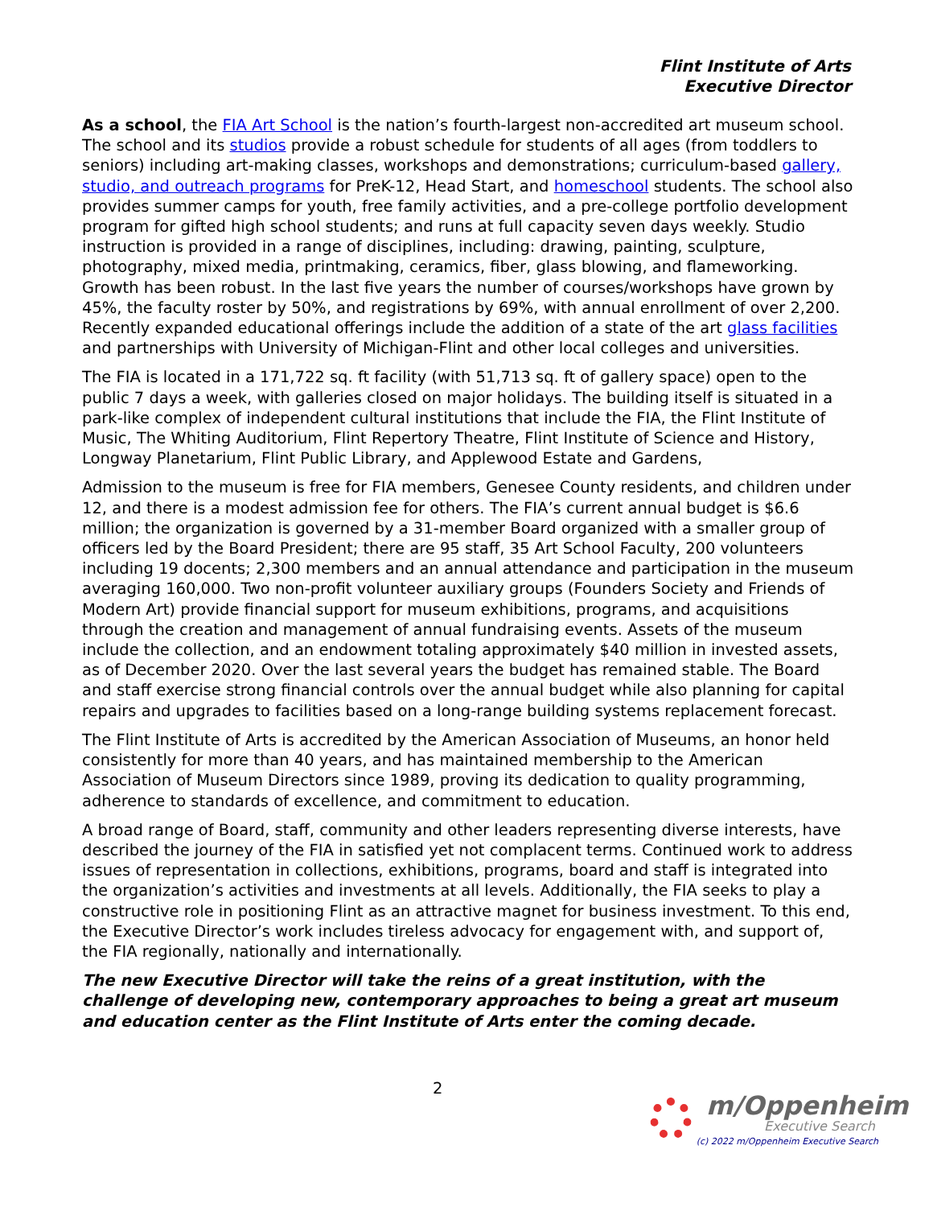Flint Institute of Arts
Executive Director
As a school, the FIA Art School is the nation’s fourth-largest non-accredited art museum school. The school and its studios provide a robust schedule for students of all ages (from toddlers to seniors) including art-making classes, workshops and demonstrations; curriculum-based gallery, studio, and outreach programs for PreK-12, Head Start, and homeschool students. The school also provides summer camps for youth, free family activities, and a pre-college portfolio development program for gifted high school students; and runs at full capacity seven days weekly. Studio instruction is provided in a range of disciplines, including: drawing, painting, sculpture, photography, mixed media, printmaking, ceramics, fiber, glass blowing, and flameworking. Growth has been robust. In the last five years the number of courses/workshops have grown by 45%, the faculty roster by 50%, and registrations by 69%, with annual enrollment of over 2,200. Recently expanded educational offerings include the addition of a state of the art glass facilities and partnerships with University of Michigan-Flint and other local colleges and universities.
The FIA is located in a 171,722 sq. ft facility (with 51,713 sq. ft of gallery space) open to the public 7 days a week, with galleries closed on major holidays. The building itself is situated in a park-like complex of independent cultural institutions that include the FIA, the Flint Institute of Music, The Whiting Auditorium, Flint Repertory Theatre, Flint Institute of Science and History, Longway Planetarium, Flint Public Library, and Applewood Estate and Gardens,
Admission to the museum is free for FIA members, Genesee County residents, and children under 12, and there is a modest admission fee for others. The FIA’s current annual budget is $6.6 million; the organization is governed by a 31-member Board organized with a smaller group of officers led by the Board President; there are 95 staff, 35 Art School Faculty, 200 volunteers including 19 docents; 2,300 members and an annual attendance and participation in the museum averaging 160,000. Two non-profit volunteer auxiliary groups (Founders Society and Friends of Modern Art) provide financial support for museum exhibitions, programs, and acquisitions through the creation and management of annual fundraising events. Assets of the museum include the collection, and an endowment totaling approximately $40 million in invested assets, as of December 2020. Over the last several years the budget has remained stable. The Board and staff exercise strong financial controls over the annual budget while also planning for capital repairs and upgrades to facilities based on a long-range building systems replacement forecast.
The Flint Institute of Arts is accredited by the American Association of Museums, an honor held consistently for more than 40 years, and has maintained membership to the American Association of Museum Directors since 1989, proving its dedication to quality programming, adherence to standards of excellence, and commitment to education.
A broad range of Board, staff, community and other leaders representing diverse interests, have described the journey of the FIA in satisfied yet not complacent terms. Continued work to address issues of representation in collections, exhibitions, programs, board and staff is integrated into the organization’s activities and investments at all levels. Additionally, the FIA seeks to play a constructive role in positioning Flint as an attractive magnet for business investment. To this end, the Executive Director’s work includes tireless advocacy for engagement with, and support of, the FIA regionally, nationally and internationally.
The new Executive Director will take the reins of a great institution, with the challenge of developing new, contemporary approaches to being a great art museum and education center as the Flint Institute of Arts enter the coming decade.
2
m/Oppenheim
Executive Search
(c) 2022 m/Oppenheim Executive Search